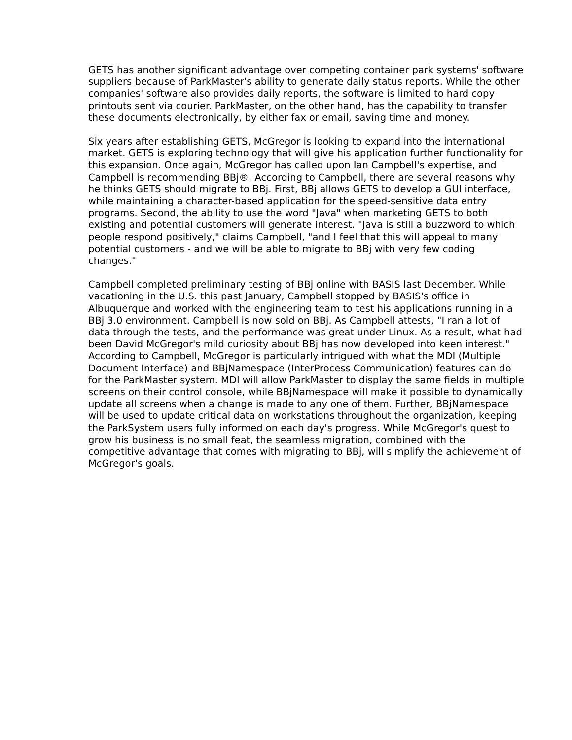GETS has another significant advantage over competing container park systems' software suppliers because of ParkMaster's ability to generate daily status reports. While the other companies' software also provides daily reports, the software is limited to hard copy printouts sent via courier. ParkMaster, on the other hand, has the capability to transfer these documents electronically, by either fax or email, saving time and money.
Six years after establishing GETS, McGregor is looking to expand into the international market. GETS is exploring technology that will give his application further functionality for this expansion. Once again, McGregor has called upon Ian Campbell's expertise, and Campbell is recommending BBj®. According to Campbell, there are several reasons why he thinks GETS should migrate to BBj. First, BBj allows GETS to develop a GUI interface, while maintaining a character-based application for the speed-sensitive data entry programs. Second, the ability to use the word "Java" when marketing GETS to both existing and potential customers will generate interest. "Java is still a buzzword to which people respond positively," claims Campbell, "and I feel that this will appeal to many potential customers - and we will be able to migrate to BBj with very few coding changes."
Campbell completed preliminary testing of BBj online with BASIS last December. While vacationing in the U.S. this past January, Campbell stopped by BASIS's office in Albuquerque and worked with the engineering team to test his applications running in a BBj 3.0 environment. Campbell is now sold on BBj. As Campbell attests, "I ran a lot of data through the tests, and the performance was great under Linux. As a result, what had been David McGregor's mild curiosity about BBj has now developed into keen interest." According to Campbell, McGregor is particularly intrigued with what the MDI (Multiple Document Interface) and BBjNamespace (InterProcess Communication) features can do for the ParkMaster system. MDI will allow ParkMaster to display the same fields in multiple screens on their control console, while BBjNamespace will make it possible to dynamically update all screens when a change is made to any one of them. Further, BBjNamespace will be used to update critical data on workstations throughout the organization, keeping the ParkSystem users fully informed on each day's progress. While McGregor's quest to grow his business is no small feat, the seamless migration, combined with the competitive advantage that comes with migrating to BBj, will simplify the achievement of McGregor's goals.